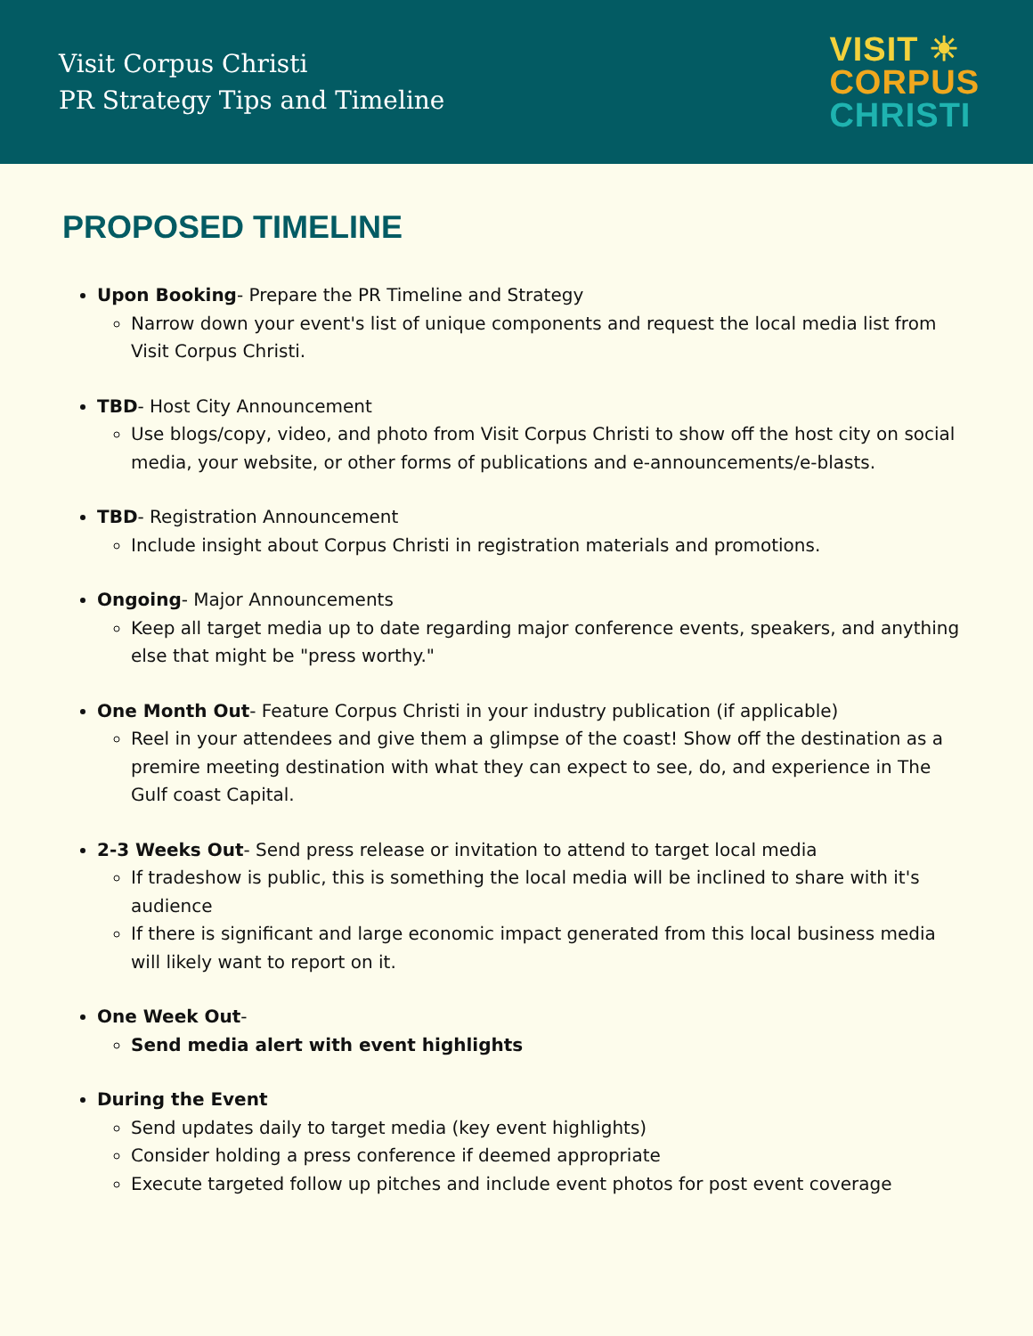Visit Corpus Christi
PR Strategy Tips and Timeline
VISIT ☀
CORPUS
CHRISTI
PROPOSED TIMELINE
Upon Booking- Prepare the PR Timeline and Strategy
Narrow down your event's list of unique components and request the local media list from Visit Corpus Christi.
TBD- Host City Announcement
Use blogs/copy, video, and photo from Visit Corpus Christi to show off the host city on social media, your website, or other forms of publications and e-announcements/e-blasts.
TBD- Registration Announcement
Include insight about Corpus Christi in registration materials and promotions.
Ongoing- Major Announcements
Keep all target media up to date regarding major conference events, speakers, and anything else that might be "press worthy."
One Month Out- Feature Corpus Christi in your industry publication (if applicable)
Reel in your attendees and give them a glimpse of the coast! Show off the destination as a premire meeting destination with what they can expect to see, do, and experience in The Gulf coast Capital.
2-3 Weeks Out- Send press release or invitation to attend to target local media
If tradeshow is public, this is something the local media will be inclined to share with it's audience
If there is significant and large economic impact generated from this local business media will likely want to report on it.
One Week Out-
Send media alert with event highlights
During the Event
Send updates daily to target media (key event highlights)
Consider holding a press conference if deemed appropriate
Execute targeted follow up pitches and include event photos for post event coverage